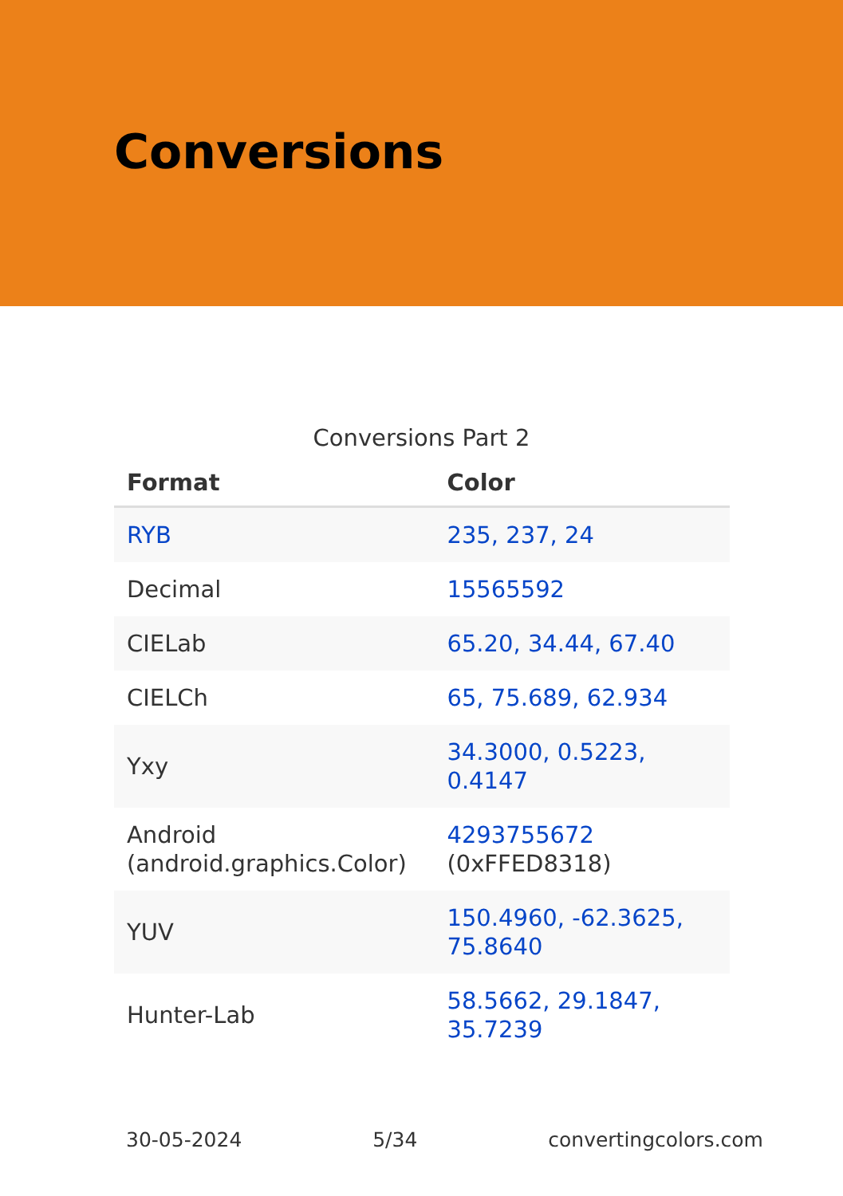Conversions
Conversions Part 2
| Format | Color |
| --- | --- |
| RYB | 235, 237, 24 |
| Decimal | 15565592 |
| CIELab | 65.20, 34.44, 67.40 |
| CIELCh | 65, 75.689, 62.934 |
| Yxy | 34.3000, 0.5223, 0.4147 |
| Android (android.graphics.Color) | 4293755672 (0xFFED8318) |
| YUV | 150.4960, -62.3625, 75.8640 |
| Hunter-Lab | 58.5662, 29.1847, 35.7239 |
30-05-2024 5/34 convertingcolors.com